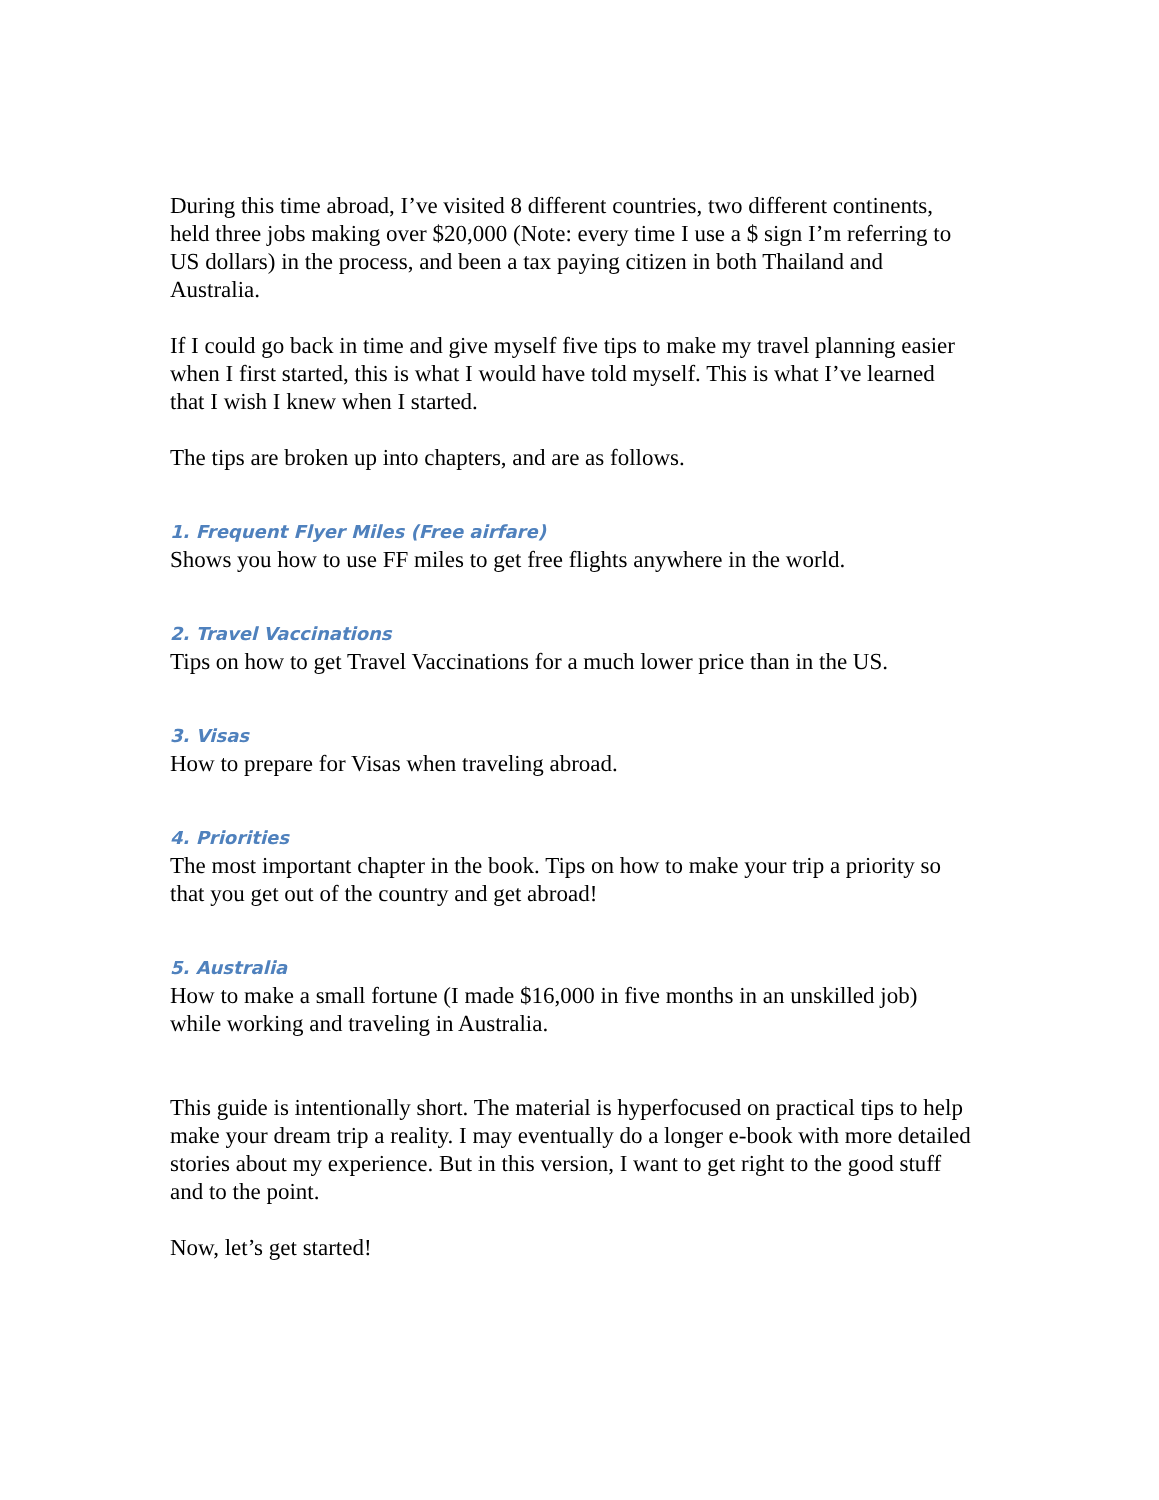During this time abroad, I’ve visited 8 different countries, two different continents, held three jobs making over $20,000 (Note: every time I use a $ sign I’m referring to US dollars) in the process, and been a tax paying citizen in both Thailand and Australia.
If I could go back in time and give myself five tips to make my travel planning easier when I first started, this is what I would have told myself. This is what I’ve learned that I wish I knew when I started.
The tips are broken up into chapters, and are as follows.
1. Frequent Flyer Miles (Free airfare)
Shows you how to use FF miles to get free flights anywhere in the world.
2. Travel Vaccinations
Tips on how to get Travel Vaccinations for a much lower price than in the US.
3. Visas
How to prepare for Visas when traveling abroad.
4. Priorities
The most important chapter in the book. Tips on how to make your trip a priority so that you get out of the country and get abroad!
5. Australia
How to make a small fortune (I made $16,000 in five months in an unskilled job) while working and traveling in Australia.
This guide is intentionally short. The material is hyperfocused on practical tips to help make your dream trip a reality. I may eventually do a longer e-book with more detailed stories about my experience. But in this version, I want to get right to the good stuff and to the point.
Now, let’s get started!